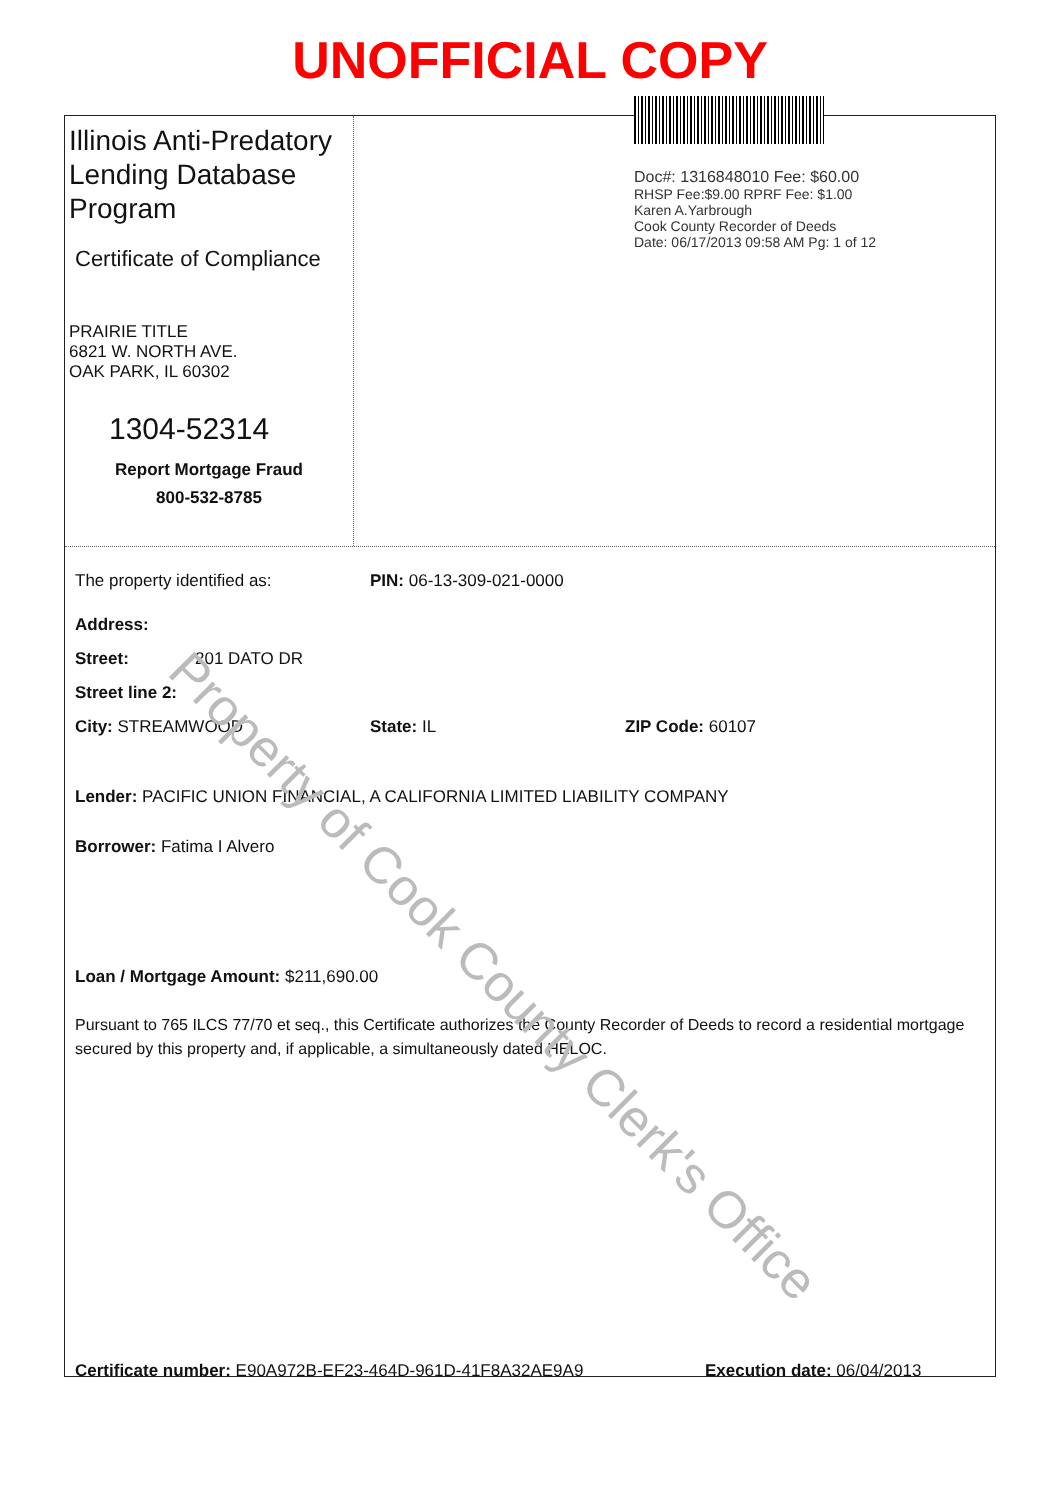UNOFFICIAL COPY
Illinois Anti-Predatory Lending Database Program
Certificate of Compliance
PRAIRIE TITLE
6821 W. NORTH AVE.
OAK PARK, IL 60302
1304-52314
Report Mortgage Fraud
800-532-8785
Doc#: 1316848010 Fee: $60.00
RHSP Fee:$9.00 RPRF Fee: $1.00
Karen A.Yarbrough
Cook County Recorder of Deeds
Date: 06/17/2013 09:58 AM Pg: 1 of 12
The property identified as: PIN: 06-13-309-021-0000
Address:
Street: 201 DATO DR
Street line 2:
City: STREAMWOOD State: IL ZIP Code: 60107
Lender: PACIFIC UNION FINANCIAL, A CALIFORNIA LIMITED LIABILITY COMPANY
Borrower: Fatima I Alvero
Loan / Mortgage Amount: $211,690.00
Pursuant to 765 ILCS 77/70 et seq., this Certificate authorizes the County Recorder of Deeds to record a residential mortgage secured by this property and, if applicable, a simultaneously dated HELOC.
Certificate number: E90A972B-EF23-464D-961D-41F8A32AE9A9 Execution date: 06/04/2013
Property of Cook County Clerk's Office